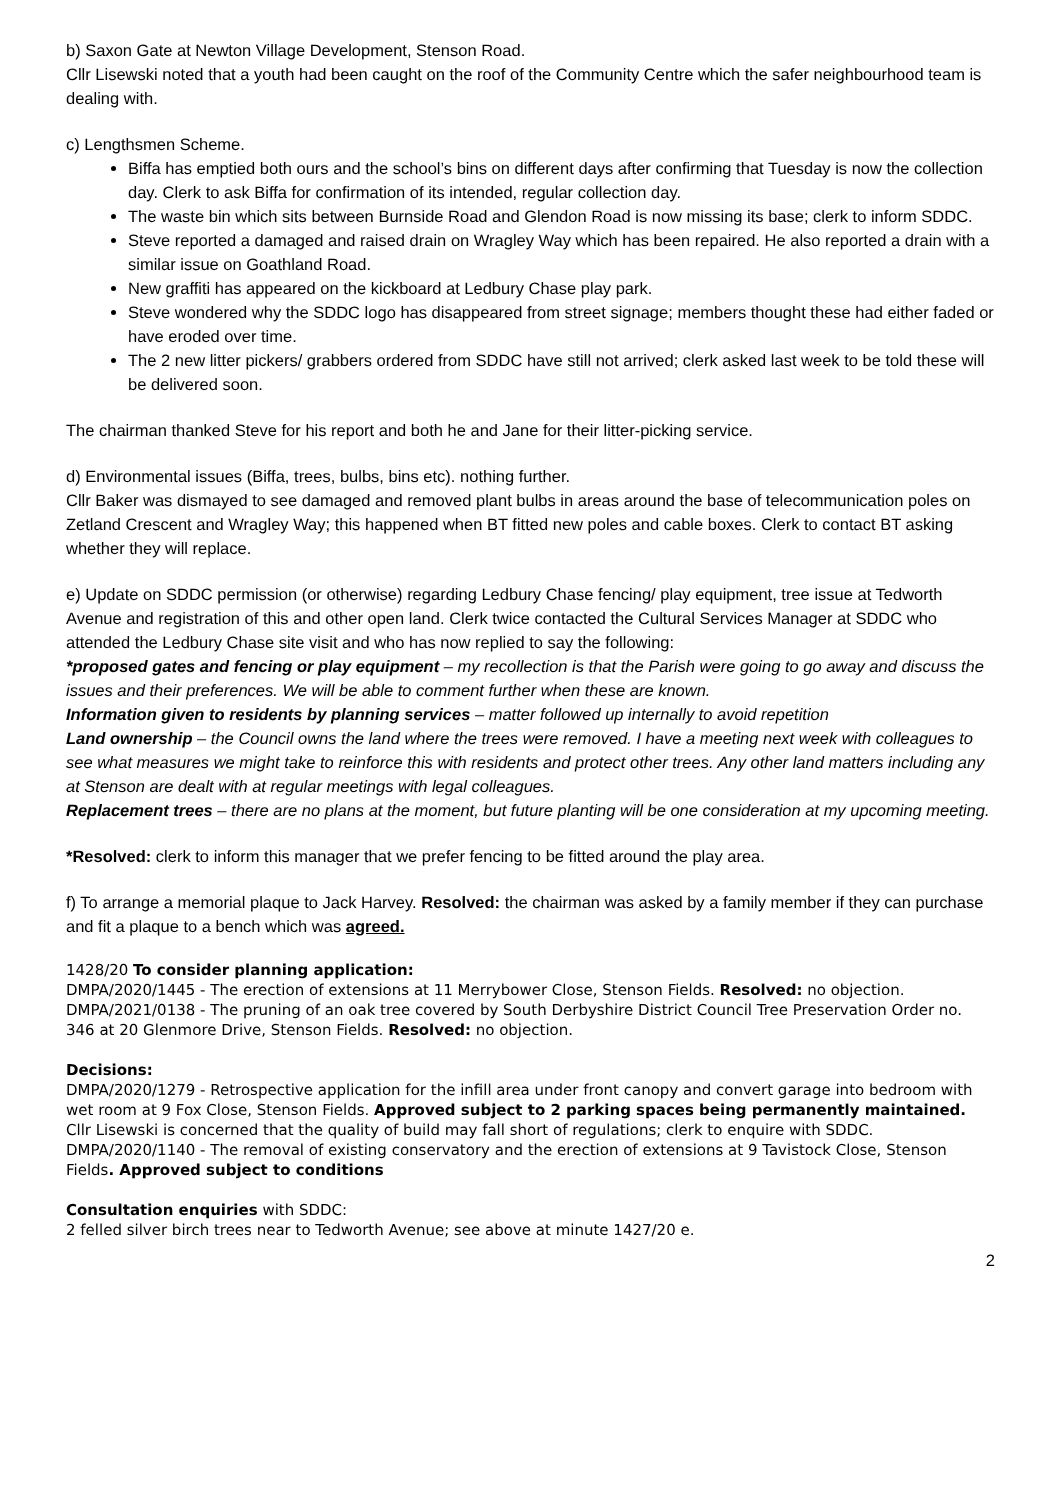b) Saxon Gate at Newton Village Development, Stenson Road.
Cllr Lisewski noted that a youth had been caught on the roof of the Community Centre which the safer neighbourhood team is dealing with.
c) Lengthsmen Scheme.
Biffa has emptied both ours and the school’s bins on different days after confirming that Tuesday is now the collection day. Clerk to ask Biffa for confirmation of its intended, regular collection day.
The waste bin which sits between Burnside Road and Glendon Road is now missing its base; clerk to inform SDDC.
Steve reported a damaged and raised drain on Wragley Way which has been repaired. He also reported a drain with a similar issue on Goathland Road.
New graffiti has appeared on the kickboard at Ledbury Chase play park.
Steve wondered why the SDDC logo has disappeared from street signage; members thought these had either faded or have eroded over time.
The 2 new litter pickers/ grabbers ordered from SDDC have still not arrived; clerk asked last week to be told these will be delivered soon.
The chairman thanked Steve for his report and both he and Jane for their litter-picking service.
d) Environmental issues (Biffa, trees, bulbs, bins etc). nothing further.
Cllr Baker was dismayed to see damaged and removed plant bulbs in areas around the base of telecommunication poles on Zetland Crescent and Wragley Way; this happened when BT fitted new poles and cable boxes. Clerk to contact BT asking whether they will replace.
e) Update on SDDC permission (or otherwise) regarding Ledbury Chase fencing/ play equipment, tree issue at Tedworth Avenue and registration of this and other open land. Clerk twice contacted the Cultural Services Manager at SDDC who attended the Ledbury Chase site visit and who has now replied to say the following:
*proposed gates and fencing or play equipment – my recollection is that the Parish were going to go away and discuss the issues and their preferences. We will be able to comment further when these are known.
Information given to residents by planning services – matter followed up internally to avoid repetition
Land ownership – the Council owns the land where the trees were removed. I have a meeting next week with colleagues to see what measures we might take to reinforce this with residents and protect other trees. Any other land matters including any at Stenson are dealt with at regular meetings with legal colleagues.
Replacement trees – there are no plans at the moment, but future planting will be one consideration at my upcoming meeting.
*Resolved: clerk to inform this manager that we prefer fencing to be fitted around the play area.
f) To arrange a memorial plaque to Jack Harvey. Resolved: the chairman was asked by a family member if they can purchase and fit a plaque to a bench which was agreed.
1428/20 To consider planning application:
DMPA/2020/1445 - The erection of extensions at 11 Merrybower Close, Stenson Fields. Resolved: no objection.
DMPA/2021/0138 - The pruning of an oak tree covered by South Derbyshire District Council Tree Preservation Order no. 346 at 20 Glenmore Drive, Stenson Fields. Resolved: no objection.
Decisions:
DMPA/2020/1279 - Retrospective application for the infill area under front canopy and convert garage into bedroom with wet room at 9 Fox Close, Stenson Fields. Approved subject to 2 parking spaces being permanently maintained. Cllr Lisewski is concerned that the quality of build may fall short of regulations; clerk to enquire with SDDC.
DMPA/2020/1140 - The removal of existing conservatory and the erection of extensions at 9 Tavistock Close, Stenson Fields. Approved subject to conditions
Consultation enquiries with SDDC:
2 felled silver birch trees near to Tedworth Avenue; see above at minute 1427/20 e.
2